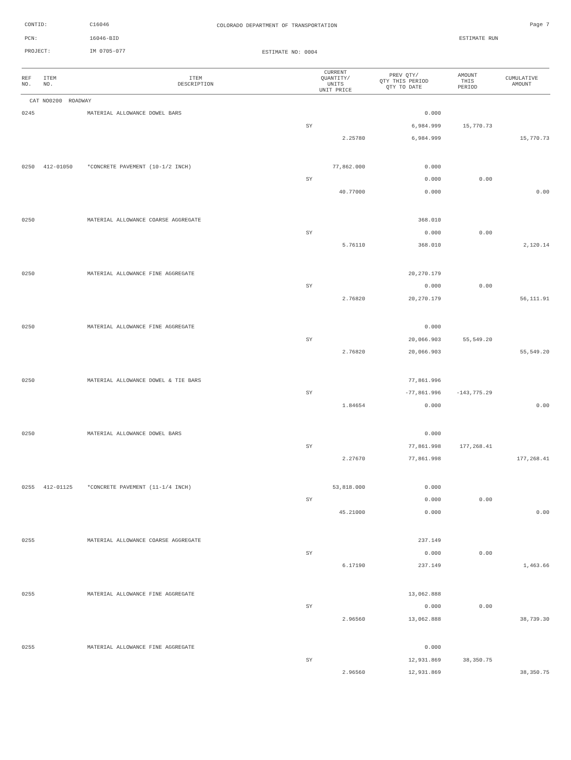CONTID: C16046
COLORADO DEPARTMENT OF TRANSPORTATION
Page 7
PCN: 16046-BID ESTIMATE RUN
PROJECT: IM 0705-077 ESTIMATE NO: 0004
| REF NO. | ITEM NO. | ITEM DESCRIPTION | CURRENT QUANTITY/ UNITS UNIT PRICE | PREV QTY/ QTY THIS PERIOD QTY TO DATE | AMOUNT THIS PERIOD | CUMULATIVE AMOUNT |
| --- | --- | --- | --- | --- | --- | --- |
| CAT NO0200 ROADWAY | | | | | | |
| 0245 | | MATERIAL ALLOWANCE DOWEL BARS | | 0.000 | | |
| | | | SY | 6,984.999 | 15,770.73 | |
| | | | 2.25780 | 6,984.999 | | 15,770.73 |
| 0250 | 412-01050 | *CONCRETE PAVEMENT (10-1/2 INCH) | 77,862.000 | 0.000 | | |
| | | | SY | 0.000 | 0.00 | |
| | | | 40.77000 | 0.000 | | 0.00 |
| 0250 | | MATERIAL ALLOWANCE COARSE AGGREGATE | | 368.010 | | |
| | | | SY | 0.000 | 0.00 | |
| | | | 5.76110 | 368.010 | | 2,120.14 |
| 0250 | | MATERIAL ALLOWANCE FINE AGGREGATE | | 20,270.179 | | |
| | | | SY | 0.000 | 0.00 | |
| | | | 2.76820 | 20,270.179 | | 56,111.91 |
| 0250 | | MATERIAL ALLOWANCE FINE AGGREGATE | | 0.000 | | |
| | | | SY | 20,066.903 | 55,549.20 | |
| | | | 2.76820 | 20,066.903 | | 55,549.20 |
| 0250 | | MATERIAL ALLOWANCE DOWEL & TIE BARS | | 77,861.996 | | |
| | | | SY | -77,861.996 | -143,775.29 | |
| | | | 1.84654 | 0.000 | | 0.00 |
| 0250 | | MATERIAL ALLOWANCE DOWEL BARS | | 0.000 | | |
| | | | SY | 77,861.998 | 177,268.41 | |
| | | | 2.27670 | 77,861.998 | | 177,268.41 |
| 0255 | 412-01125 | *CONCRETE PAVEMENT (11-1/4 INCH) | 53,818.000 | 0.000 | | |
| | | | SY | 0.000 | 0.00 | |
| | | | 45.21000 | 0.000 | | 0.00 |
| 0255 | | MATERIAL ALLOWANCE COARSE AGGREGATE | | 237.149 | | |
| | | | SY | 0.000 | 0.00 | |
| | | | 6.17190 | 237.149 | | 1,463.66 |
| 0255 | | MATERIAL ALLOWANCE FINE AGGREGATE | | 13,062.888 | | |
| | | | SY | 0.000 | 0.00 | |
| | | | 2.96560 | 13,062.888 | | 38,739.30 |
| 0255 | | MATERIAL ALLOWANCE FINE AGGREGATE | | 0.000 | | |
| | | | SY | 12,931.869 | 38,350.75 | |
| | | | 2.96560 | 12,931.869 | | 38,350.75 |